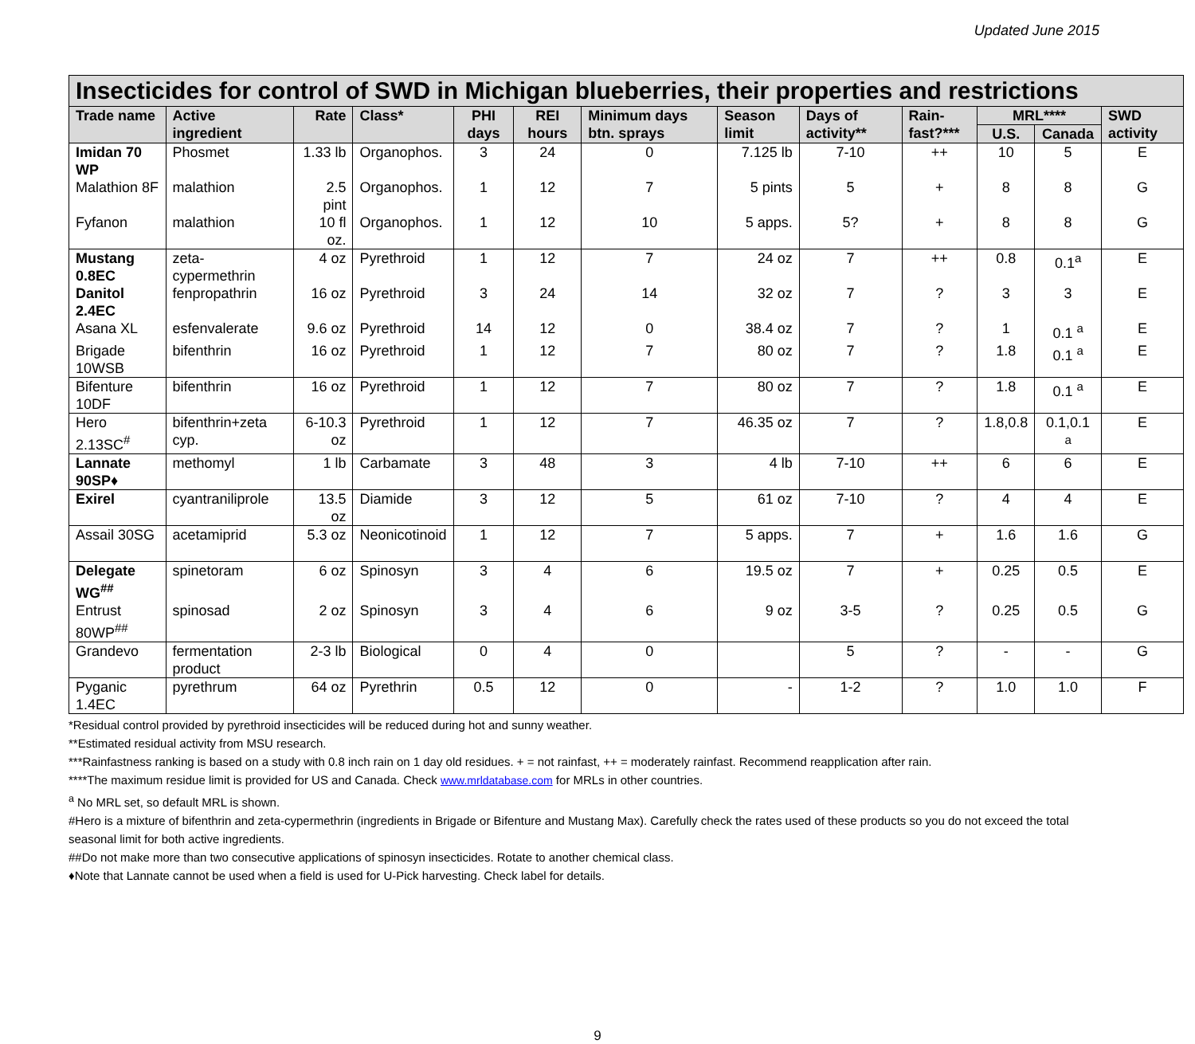Updated June 2015
| Insecticides for control of SWD in Michigan blueberries, their properties and restrictions | | | | | | | | | | | | |
| --- | --- | --- | --- | --- | --- | --- | --- | --- | --- | --- | --- | --- |
| Trade name | Active ingredient | Rate | Class* | PHI days | REI hours | Minimum days btn. sprays | Season limit | Days of activity** | Rain-fast?*** | MRL**** | | SWD activity |
| | | | | | | | | | | U.S. | Canada | |
| Imidan 70 WP | Phosmet | 1.33 lb | Organophos. | 3 | 24 | 0 | 7.125 lb | 7-10 | ++ | 10 | 5 | E |
| Malathion 8F | malathion | 2.5 pint | Organophos. | 1 | 12 | 7 | 5 pints | 5 | + | 8 | 8 | G |
| Fyfanon | malathion | 10 fl oz. | Organophos. | 1 | 12 | 10 | 5 apps. | 5? | + | 8 | 8 | G |
| Mustang 0.8EC | zeta-cypermethrin | 4 oz | Pyrethroid | 1 | 12 | 7 | 24 oz | 7 | ++ | 0.8 | 0.1<sup>a</sup> | E |
| Danitol 2.4EC | fenpropathrin | 16 oz | Pyrethroid | 3 | 24 | 14 | 32 oz | 7 | ? | 3 | 3 | E |
| Asana XL | esfenvalerate | 9.6 oz | Pyrethroid | 14 | 12 | 0 | 38.4 oz | 7 | ? | 1 | 0.1 <sup>a</sup> | E |
| Brigade 10WSB | bifenthrin | 16 oz | Pyrethroid | 1 | 12 | 7 | 80 oz | 7 | ? | 1.8 | 0.1 <sup>a</sup> | E |
| Bifenture 10DF | bifenthrin | 16 oz | Pyrethroid | 1 | 12 | 7 | 80 oz | 7 | ? | 1.8 | 0.1 <sup>a</sup> | E |
| Hero 2.13SC<sup>#</sup> | bifenthrin+zeta cyp. | 6-10.3 oz | Pyrethroid | 1 | 12 | 7 | 46.35 oz | 7 | ? | 1.8,0.8 | 0.1,0.1 <sup>a</sup> | E |
| Lannate 90SP♦ | methomyl | 1 lb | Carbamate | 3 | 48 | 3 | 4 lb | 7-10 | ++ | 6 | 6 | E |
| Exirel | cyantraniliprole | 13.5 oz | Diamide | 3 | 12 | 5 | 61 oz | 7-10 | ? | 4 | 4 | E |
| Assail 30SG | acetamiprid | 5.3 oz | Neonicotinoid | 1 | 12 | 7 | 5 apps. | 7 | + | 1.6 | 1.6 | G |
| Delegate WG<sup>##</sup> | spinetoram | 6 oz | Spinosyn | 3 | 4 | 6 | 19.5 oz | 7 | + | 0.25 | 0.5 | E |
| Entrust 80WP<sup>##</sup> | spinosad | 2 oz | Spinosyn | 3 | 4 | 6 | 9 oz | 3-5 | ? | 0.25 | 0.5 | G |
| Grandevo | fermentation product | 2-3 lb | Biological | 0 | 4 | 0 | | 5 | ? | - | - | G |
| Pyganic 1.4EC | pyrethrum | 64 oz | Pyrethrin | 0.5 | 12 | 0 | - | 1-2 | ? | 1.0 | 1.0 | F |
*Residual control provided by pyrethroid insecticides will be reduced during hot and sunny weather.
**Estimated residual activity from MSU research.
***Rainfastness ranking is based on a study with 0.8 inch rain on 1 day old residues. + = not rainfast, ++ = moderately rainfast. Recommend reapplication after rain.
****The maximum residue limit is provided for US and Canada. Check www.mrldatabase.com for MRLs in other countries.
<sup>a</sup> No MRL set, so default MRL is shown.
#Hero is a mixture of bifenthrin and zeta-cypermethrin (ingredients in Brigade or Bifenture and Mustang Max). Carefully check the rates used of these products so you do not exceed the total seasonal limit for both active ingredients.
##Do not make more than two consecutive applications of spinosyn insecticides. Rotate to another chemical class.
♦Note that Lannate cannot be used when a field is used for U-Pick harvesting. Check label for details.
9